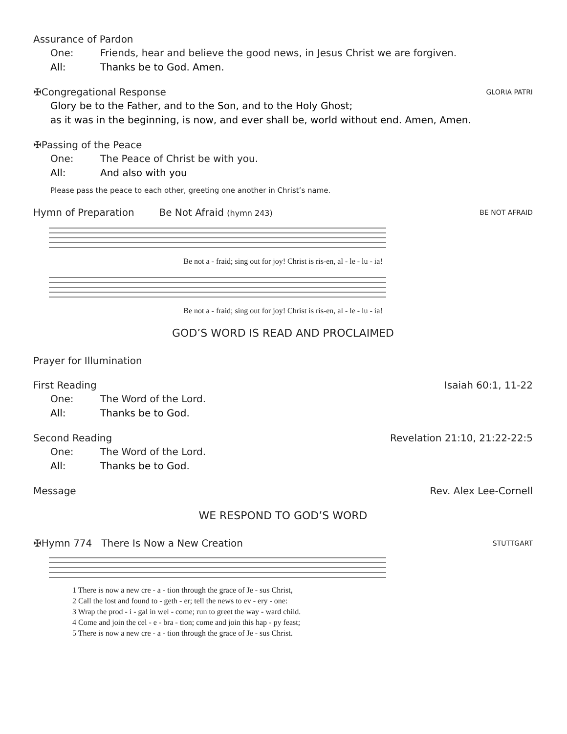Assurance of Pardon
One: Friends, hear and believe the good news, in Jesus Christ we are forgiven.
All: Thanks be to God. Amen.
✠Congregational Response GLORIA PATRI
Glory be to the Father, and to the Son, and to the Holy Ghost;
as it was in the beginning, is now, and ever shall be, world without end. Amen, Amen.
✠Passing of the Peace
One: The Peace of Christ be with you.
All: And also with you
Please pass the peace to each other, greeting one another in Christ’s name.
Hymn of Preparation Be Not Afraid (hymn 243) BE NOT AFRAID
Be not a - fraid; sing out for joy! Christ is ris-en, al - le - lu - ia!
Be not a - fraid; sing out for joy! Christ is ris-en, al - le - lu - ia!
GOD’S WORD IS READ AND PROCLAIMED
Prayer for Illumination
First Reading Isaiah 60:1, 11-22
One: The Word of the Lord.
All: Thanks be to God.
Second Reading Revelation 21:10, 21:22-22:5
One: The Word of the Lord.
All: Thanks be to God.
Message Rev. Alex Lee-Cornell
WE RESPOND TO GOD’S WORD
✠Hymn 774 There Is Now a New Creation STUTTGART
1 There is now a new cre - a - tion through the grace of Je - sus Christ,
2 Call the lost and found to - geth - er; tell the news to ev - ery - one:
3 Wrap the prod - i - gal in wel - come; run to greet the way - ward child.
4 Come and join the cel - e - bra - tion; come and join this hap - py feast;
5 There is now a new cre - a - tion through the grace of Je - sus Christ.